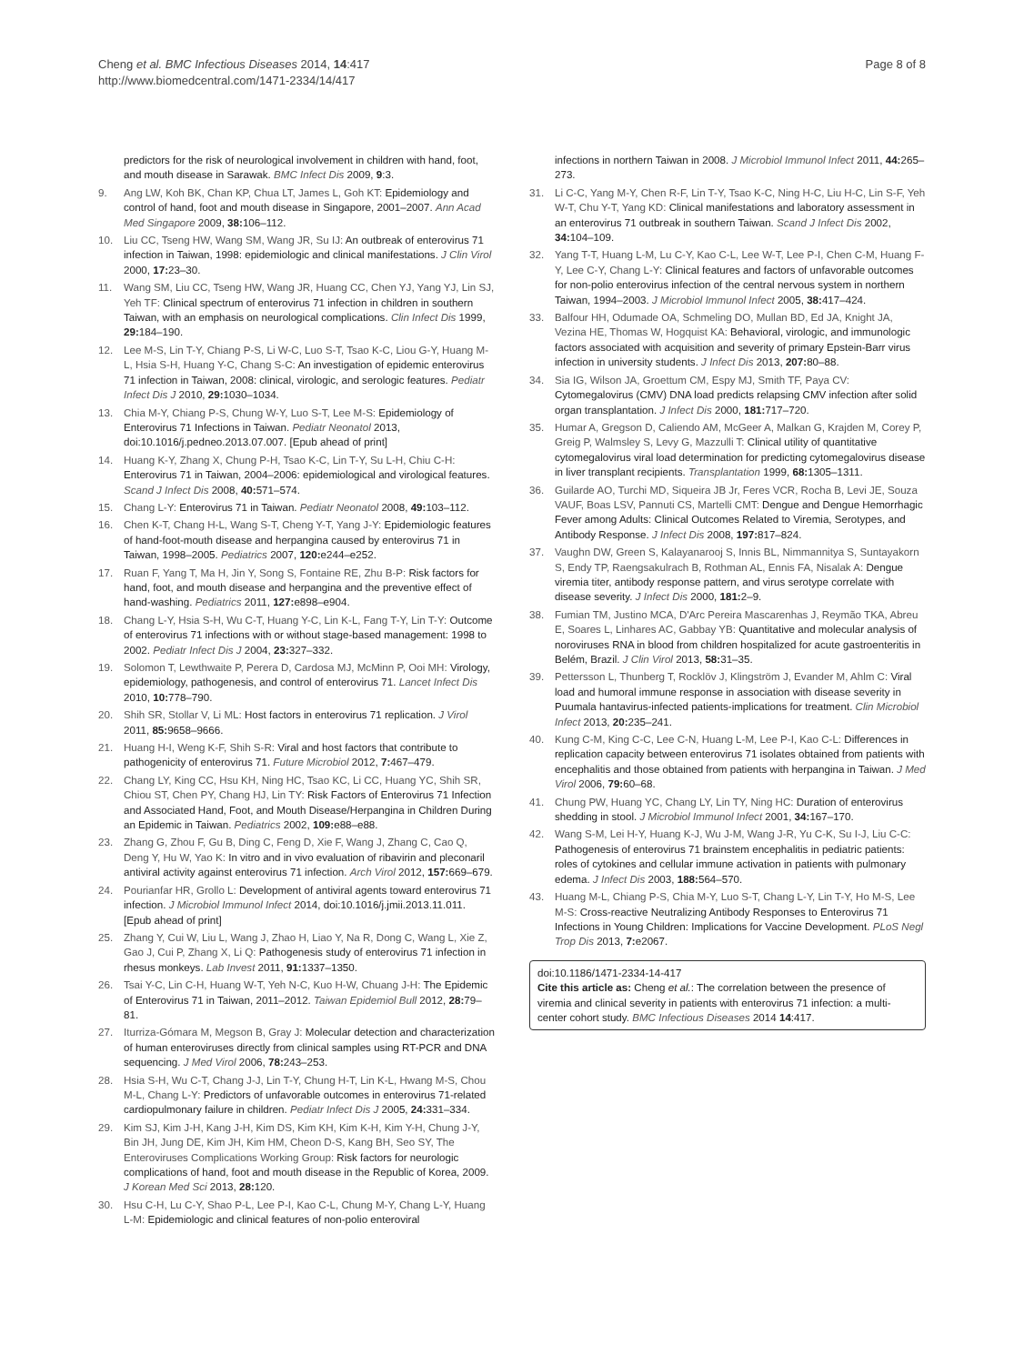Cheng et al. BMC Infectious Diseases 2014, 14:417
http://www.biomedcentral.com/1471-2334/14/417
Page 8 of 8
predictors for the risk of neurological involvement in children with hand, foot, and mouth disease in Sarawak. BMC Infect Dis 2009, 9:3.
9. Ang LW, Koh BK, Chan KP, Chua LT, James L, Goh KT: Epidemiology and control of hand, foot and mouth disease in Singapore, 2001–2007. Ann Acad Med Singapore 2009, 38: 106–112.
10. Liu CC, Tseng HW, Wang SM, Wang JR, Su IJ: An outbreak of enterovirus 71 infection in Taiwan, 1998: epidemiologic and clinical manifestations. J Clin Virol 2000, 17: 23–30.
11. Wang SM, Liu CC, Tseng HW, Wang JR, Huang CC, Chen YJ, Yang YJ, Lin SJ, Yeh TF: Clinical spectrum of enterovirus 71 infection in children in southern Taiwan, with an emphasis on neurological complications. Clin Infect Dis 1999, 29: 184–190.
12. Lee M-S, Lin T-Y, Chiang P-S, Li W-C, Luo S-T, Tsao K-C, Liou G-Y, Huang M-L, Hsia S-H, Huang Y-C, Chang S-C: An investigation of epidemic enterovirus 71 infection in Taiwan, 2008: clinical, virologic, and serologic features. Pediatr Infect Dis J 2010, 29: 1030–1034.
13. Chia M-Y, Chiang P-S, Chung W-Y, Luo S-T, Lee M-S: Epidemiology of Enterovirus 71 Infections in Taiwan. Pediatr Neonatol 2013, doi:10.1016/j.pedneo.2013.07.007. [Epub ahead of print]
14. Huang K-Y, Zhang X, Chung P-H, Tsao K-C, Lin T-Y, Su L-H, Chiu C-H: Enterovirus 71 in Taiwan, 2004–2006: epidemiological and virological features. Scand J Infect Dis 2008, 40: 571–574.
15. Chang L-Y: Enterovirus 71 in Taiwan. Pediatr Neonatol 2008, 49: 103–112.
16. Chen K-T, Chang H-L, Wang S-T, Cheng Y-T, Yang J-Y: Epidemiologic features of hand-foot-mouth disease and herpangina caused by enterovirus 71 in Taiwan, 1998–2005. Pediatrics 2007, 120: e244–e252.
17. Ruan F, Yang T, Ma H, Jin Y, Song S, Fontaine RE, Zhu B-P: Risk factors for hand, foot, and mouth disease and herpangina and the preventive effect of hand-washing. Pediatrics 2011, 127: e898–e904.
18. Chang L-Y, Hsia S-H, Wu C-T, Huang Y-C, Lin K-L, Fang T-Y, Lin T-Y: Outcome of enterovirus 71 infections with or without stage-based management: 1998 to 2002. Pediatr Infect Dis J 2004, 23: 327–332.
19. Solomon T, Lewthwaite P, Perera D, Cardosa MJ, McMinn P, Ooi MH: Virology, epidemiology, pathogenesis, and control of enterovirus 71. Lancet Infect Dis 2010, 10: 778–790.
20. Shih SR, Stollar V, Li ML: Host factors in enterovirus 71 replication. J Virol 2011, 85: 9658–9666.
21. Huang H-I, Weng K-F, Shih S-R: Viral and host factors that contribute to pathogenicity of enterovirus 71. Future Microbiol 2012, 7: 467–479.
22. Chang LY, King CC, Hsu KH, Ning HC, Tsao KC, Li CC, Huang YC, Shih SR, Chiou ST, Chen PY, Chang HJ, Lin TY: Risk Factors of Enterovirus 71 Infection and Associated Hand, Foot, and Mouth Disease/Herpangina in Children During an Epidemic in Taiwan. Pediatrics 2002, 109: e88–e88.
23. Zhang G, Zhou F, Gu B, Ding C, Feng D, Xie F, Wang J, Zhang C, Cao Q, Deng Y, Hu W, Yao K: In vitro and in vivo evaluation of ribavirin and pleconaril antiviral activity against enterovirus 71 infection. Arch Virol 2012, 157: 669–679.
24. Pourianfar HR, Grollo L: Development of antiviral agents toward enterovirus 71 infection. J Microbiol Immunol Infect 2014, doi:10.1016/j.jmii.2013.11.011. [Epub ahead of print]
25. Zhang Y, Cui W, Liu L, Wang J, Zhao H, Liao Y, Na R, Dong C, Wang L, Xie Z, Gao J, Cui P, Zhang X, Li Q: Pathogenesis study of enterovirus 71 infection in rhesus monkeys. Lab Invest 2011, 91: 1337–1350.
26. Tsai Y-C, Lin C-H, Huang W-T, Yeh N-C, Kuo H-W, Chuang J-H: The Epidemic of Enterovirus 71 in Taiwan, 2011–2012. Taiwan Epidemiol Bull 2012, 28: 79–81.
27. Iturriza-Gómara M, Megson B, Gray J: Molecular detection and characterization of human enteroviruses directly from clinical samples using RT-PCR and DNA sequencing. J Med Virol 2006, 78: 243–253.
28. Hsia S-H, Wu C-T, Chang J-J, Lin T-Y, Chung H-T, Lin K-L, Hwang M-S, Chou M-L, Chang L-Y: Predictors of unfavorable outcomes in enterovirus 71-related cardiopulmonary failure in children. Pediatr Infect Dis J 2005, 24: 331–334.
29. Kim SJ, Kim J-H, Kang J-H, Kim DS, Kim KH, Kim K-H, Kim Y-H, Chung J-Y, Bin JH, Jung DE, Kim JH, Kim HM, Cheon D-S, Kang BH, Seo SY, The Enteroviruses Complications Working Group: Risk factors for neurologic complications of hand, foot and mouth disease in the Republic of Korea, 2009. J Korean Med Sci 2013, 28: 120.
30. Hsu C-H, Lu C-Y, Shao P-L, Lee P-I, Kao C-L, Chung M-Y, Chang L-Y, Huang L-M: Epidemiologic and clinical features of non-polio enteroviral
infections in northern Taiwan in 2008. J Microbiol Immunol Infect 2011, 44: 265–273.
31. Li C-C, Yang M-Y, Chen R-F, Lin T-Y, Tsao K-C, Ning H-C, Liu H-C, Lin S-F, Yeh W-T, Chu Y-T, Yang KD: Clinical manifestations and laboratory assessment in an enterovirus 71 outbreak in southern Taiwan. Scand J Infect Dis 2002, 34: 104–109.
32. Yang T-T, Huang L-M, Lu C-Y, Kao C-L, Lee W-T, Lee P-I, Chen C-M, Huang F-Y, Lee C-Y, Chang L-Y: Clinical features and factors of unfavorable outcomes for non-polio enterovirus infection of the central nervous system in northern Taiwan, 1994–2003. J Microbiol Immunol Infect 2005, 38: 417–424.
33. Balfour HH, Odumade OA, Schmeling DO, Mullan BD, Ed JA, Knight JA, Vezina HE, Thomas W, Hogquist KA: Behavioral, virologic, and immunologic factors associated with acquisition and severity of primary Epstein-Barr virus infection in university students. J Infect Dis 2013, 207: 80–88.
34. Sia IG, Wilson JA, Groettum CM, Espy MJ, Smith TF, Paya CV: Cytomegalovirus (CMV) DNA load predicts relapsing CMV infection after solid organ transplantation. J Infect Dis 2000, 181: 717–720.
35. Humar A, Gregson D, Caliendo AM, McGeer A, Malkan G, Krajden M, Corey P, Greig P, Walmsley S, Levy G, Mazzulli T: Clinical utility of quantitative cytomegalovirus viral load determination for predicting cytomegalovirus disease in liver transplant recipients. Transplantation 1999, 68: 1305–1311.
36. Guilarde AO, Turchi MD, Siqueira JB Jr, Feres VCR, Rocha B, Levi JE, Souza VAUF, Boas LSV, Pannuti CS, Martelli CMT: Dengue and Dengue Hemorrhagic Fever among Adults: Clinical Outcomes Related to Viremia, Serotypes, and Antibody Response. J Infect Dis 2008, 197: 817–824.
37. Vaughn DW, Green S, Kalayanarooj S, Innis BL, Nimmannitya S, Suntayakorn S, Endy TP, Raengsakulrach B, Rothman AL, Ennis FA, Nisalak A: Dengue viremia titer, antibody response pattern, and virus serotype correlate with disease severity. J Infect Dis 2000, 181: 2–9.
38. Fumian TM, Justino MCA, D'Arc Pereira Mascarenhas J, Reymão TKA, Abreu E, Soares L, Linhares AC, Gabbay YB: Quantitative and molecular analysis of noroviruses RNA in blood from children hospitalized for acute gastroenteritis in Belém, Brazil. J Clin Virol 2013, 58: 31–35.
39. Pettersson L, Thunberg T, Rocklöv J, Klingström J, Evander M, Ahlm C: Viral load and humoral immune response in association with disease severity in Puumala hantavirus-infected patients-implications for treatment. Clin Microbiol Infect 2013, 20: 235–241.
40. Kung C-M, King C-C, Lee C-N, Huang L-M, Lee P-I, Kao C-L: Differences in replication capacity between enterovirus 71 isolates obtained from patients with encephalitis and those obtained from patients with herpangina in Taiwan. J Med Virol 2006, 79: 60–68.
41. Chung PW, Huang YC, Chang LY, Lin TY, Ning HC: Duration of enterovirus shedding in stool. J Microbiol Immunol Infect 2001, 34: 167–170.
42. Wang S-M, Lei H-Y, Huang K-J, Wu J-M, Wang J-R, Yu C-K, Su I-J, Liu C-C: Pathogenesis of enterovirus 71 brainstem encephalitis in pediatric patients: roles of cytokines and cellular immune activation in patients with pulmonary edema. J Infect Dis 2003, 188: 564–570.
43. Huang M-L, Chiang P-S, Chia M-Y, Luo S-T, Chang L-Y, Lin T-Y, Ho M-S, Lee M-S: Cross-reactive Neutralizing Antibody Responses to Enterovirus 71 Infections in Young Children: Implications for Vaccine Development. PLoS Negl Trop Dis 2013, 7: e2067.
doi:10.1186/1471-2334-14-417
Cite this article as: Cheng et al.: The correlation between the presence of viremia and clinical severity in patients with enterovirus 71 infection: a multi-center cohort study. BMC Infectious Diseases 2014 14:417.